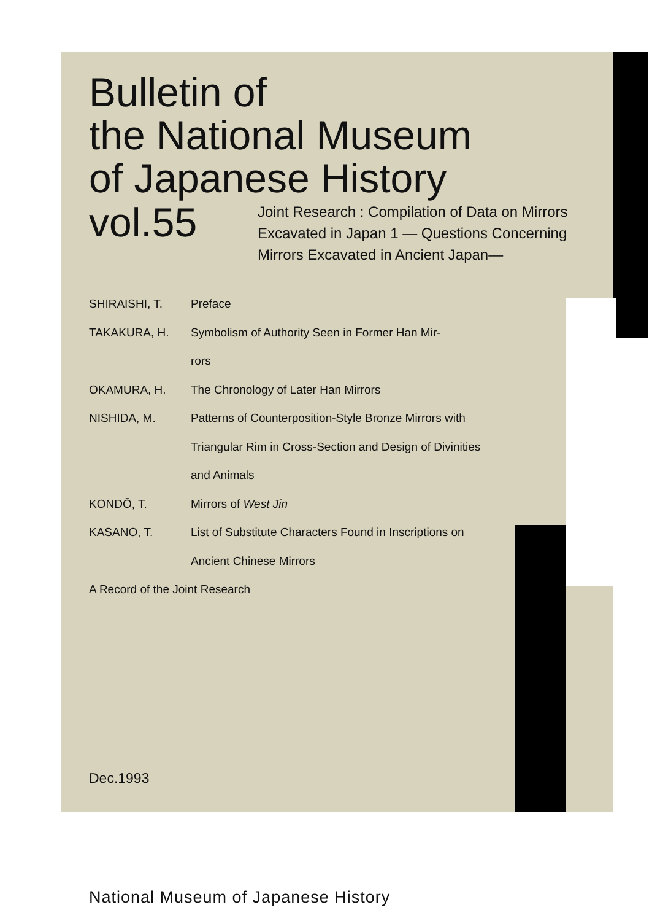Bulletin of
the National Museum
of Japanese History
vol.55
Joint Research : Compilation of Data on Mirrors
Excavated in Japan 1 — Questions Concerning
Mirrors Excavated in Ancient Japan—
SHIRAISHI, T. Preface
TAKAKURA, H. Symbolism of Authority Seen in Former Han Mir-
rors
OKAMURA, H. The Chronology of Later Han Mirrors
NISHIDA, M. Patterns of Counterposition-Style Bronze Mirrors with Triangular Rim in Cross-Section and Design of Divinities and Animals
KONDŌ, T. Mirrors of West Jin
KASANO, T. List of Substitute Characters Found in Inscriptions on Ancient Chinese Mirrors
A Record of the Joint Research
Dec.1993
National Museum of Japanese History